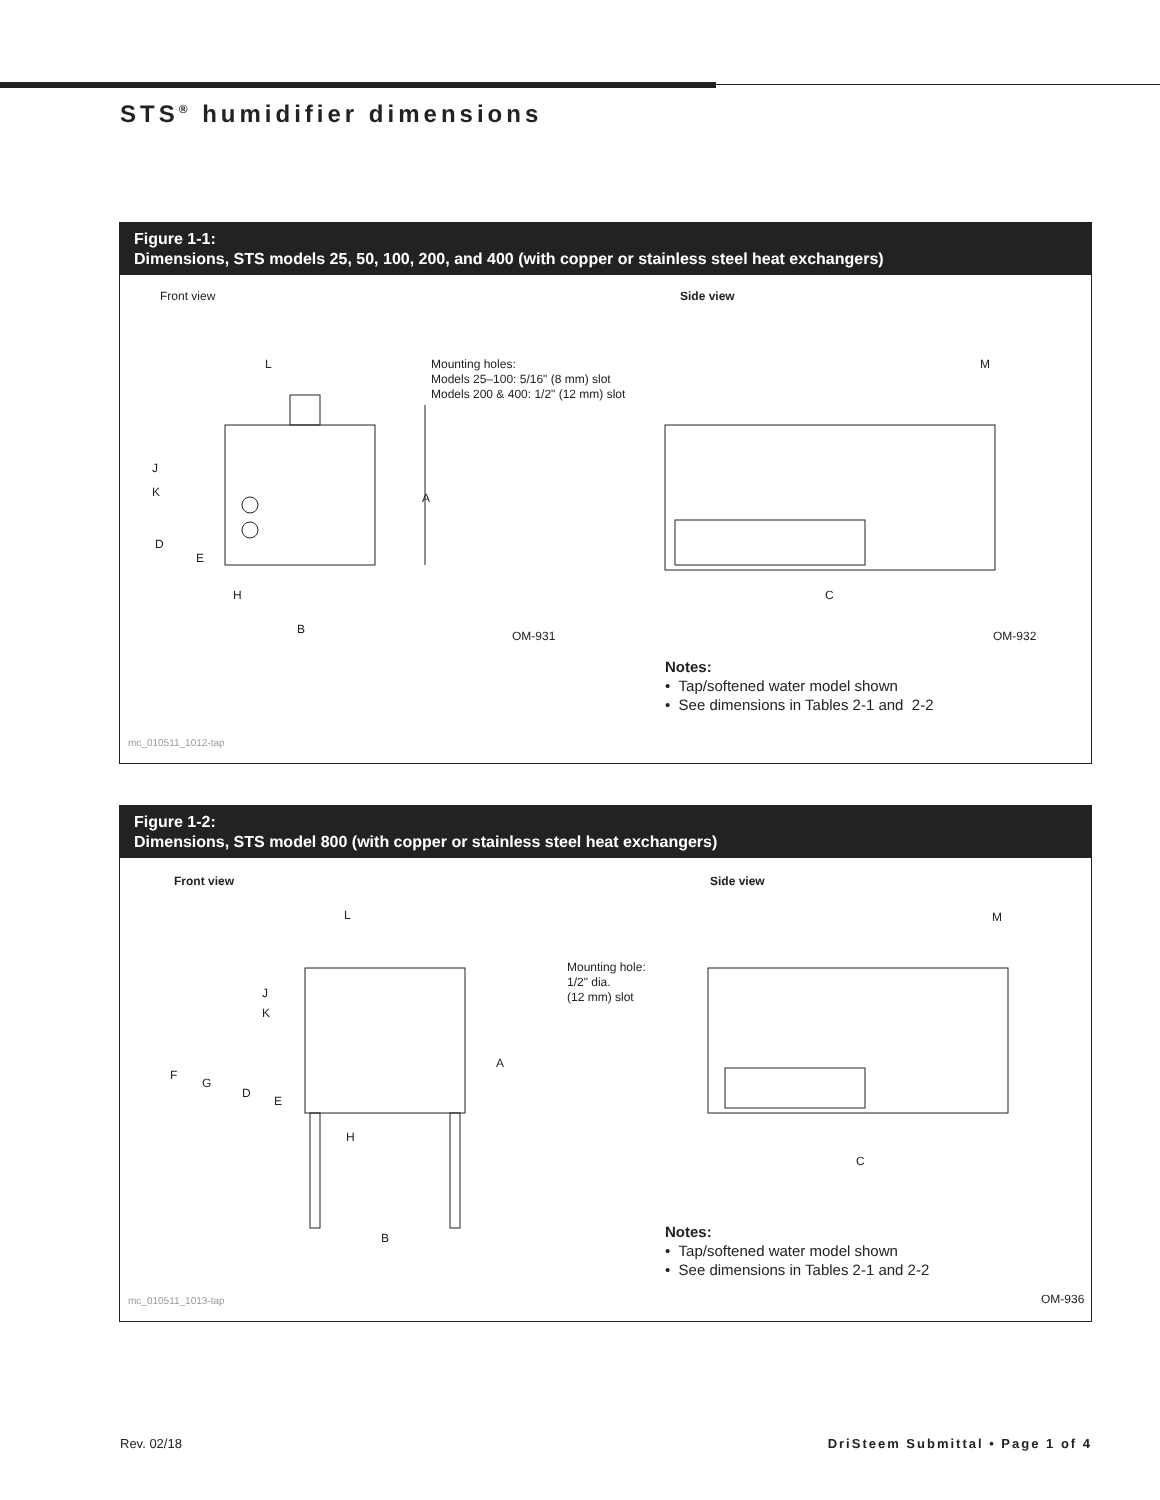STS<sup>®</sup> humidifier dimensions
Figure 1-1:
Dimensions, STS models 25, 50, 100, 200, and 400 (with copper or stainless steel heat exchangers)
Front view Side view
Mounting holes:
Models 25–100: 5/16" (8 mm) slot
Models 200 & 400: 1/2" (12 mm) slot
L
J
K
D
E
A
H
B OM-931
M
C
OM-932
Notes:
• Tap/softened water model shown
• See dimensions in Tables 2-1 and 2-2
mc_010511_1012-tap
Figure 1-2:
Dimensions, STS model 800 (with copper or stainless steel heat exchangers)
Front view Side view
Mounting hole:
1/2" dia.
(12 mm) slot
L
J
K
F
G
D
E
A
H
B
M
C
Notes:
• Tap/softened water model shown
• See dimensions in Tables 2-1 and 2-2
mc_010511_1013-tap OM-936
Rev. 02/18
DriSteem Submittal • Page 1 of 4